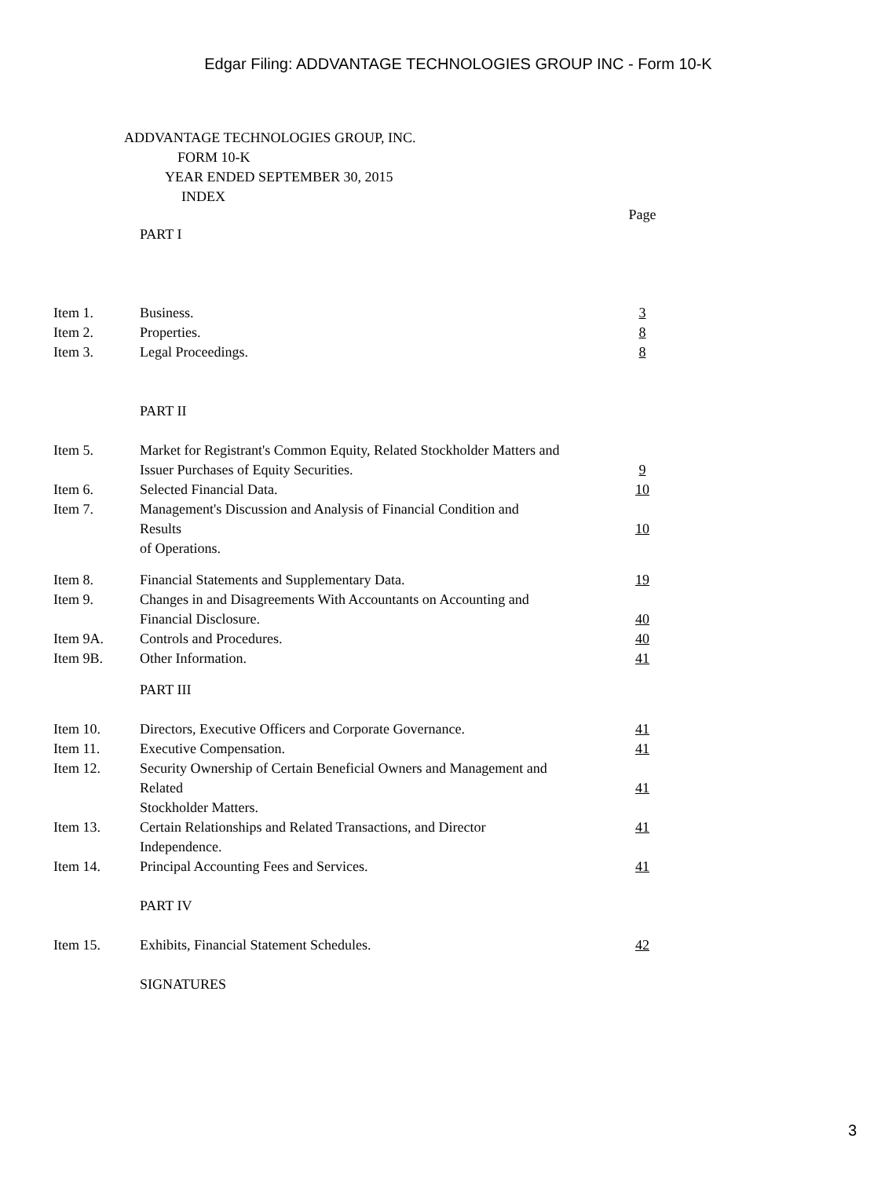Edgar Filing: ADDVANTAGE TECHNOLOGIES GROUP INC - Form 10-K
ADDVANTAGE TECHNOLOGIES GROUP, INC.
FORM 10-K
YEAR ENDED SEPTEMBER 30, 2015
INDEX
| | | Page |
| | PART I | |
| Item 1. | Business. | 3 |
| Item 2. | Properties. | 8 |
| Item 3. | Legal Proceedings. | 8 |
| | PART II | |
| Item 5. | Market for Registrant's Common Equity, Related Stockholder Matters and | |
| | Issuer Purchases of Equity Securities. | 9 |
| Item 6. | Selected Financial Data. | 10 |
| Item 7. | Management's Discussion and Analysis of Financial Condition and | |
| | Results | 10 |
| | of Operations. | |
| Item 8. | Financial Statements and Supplementary Data. | 19 |
| Item 9. | Changes in and Disagreements With Accountants on Accounting and | |
| | Financial Disclosure. | 40 |
| Item 9A. | Controls and Procedures. | 40 |
| Item 9B. | Other Information. | 41 |
| | PART III | |
| Item 10. | Directors, Executive Officers and Corporate Governance. | 41 |
| Item 11. | Executive Compensation. | 41 |
| Item 12. | Security Ownership of Certain Beneficial Owners and Management and | |
| | Related | 41 |
| | Stockholder Matters. | |
| Item 13. | Certain Relationships and Related Transactions, and Director | 41 |
| | Independence. | |
| Item 14. | Principal Accounting Fees and Services. | 41 |
| | PART IV | |
| Item 15. | Exhibits, Financial Statement Schedules. | 42 |
| | SIGNATURES | |
3